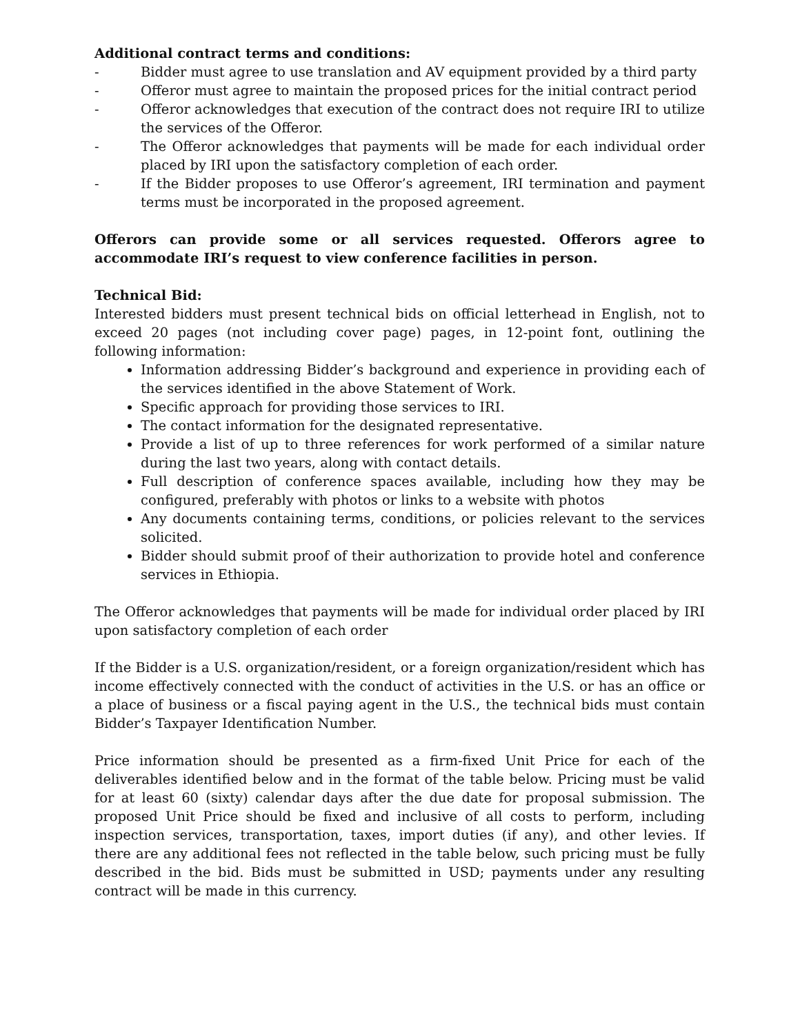Additional contract terms and conditions:
- Bidder must agree to use translation and AV equipment provided by a third party
- Offeror must agree to maintain the proposed prices for the initial contract period
- Offeror acknowledges that execution of the contract does not require IRI to utilize the services of the Offeror.
- The Offeror acknowledges that payments will be made for each individual order placed by IRI upon the satisfactory completion of each order.
- If the Bidder proposes to use Offeror’s agreement, IRI termination and payment terms must be incorporated in the proposed agreement.
Offerors can provide some or all services requested. Offerors agree to accommodate IRI’s request to view conference facilities in person.
Technical Bid:
Interested bidders must present technical bids on official letterhead in English, not to exceed 20 pages (not including cover page) pages, in 12-point font, outlining the following information:
Information addressing Bidder’s background and experience in providing each of the services identified in the above Statement of Work.
Specific approach for providing those services to IRI.
The contact information for the designated representative.
Provide a list of up to three references for work performed of a similar nature during the last two years, along with contact details.
Full description of conference spaces available, including how they may be configured, preferably with photos or links to a website with photos
Any documents containing terms, conditions, or policies relevant to the services solicited.
Bidder should submit proof of their authorization to provide hotel and conference services in Ethiopia.
The Offeror acknowledges that payments will be made for individual order placed by IRI upon satisfactory completion of each order
If the Bidder is a U.S. organization/resident, or a foreign organization/resident which has income effectively connected with the conduct of activities in the U.S. or has an office or a place of business or a fiscal paying agent in the U.S., the technical bids must contain Bidder’s Taxpayer Identification Number.
Price information should be presented as a firm-fixed Unit Price for each of the deliverables identified below and in the format of the table below. Pricing must be valid for at least 60 (sixty) calendar days after the due date for proposal submission. The proposed Unit Price should be fixed and inclusive of all costs to perform, including inspection services, transportation, taxes, import duties (if any), and other levies. If there are any additional fees not reflected in the table below, such pricing must be fully described in the bid. Bids must be submitted in USD; payments under any resulting contract will be made in this currency.